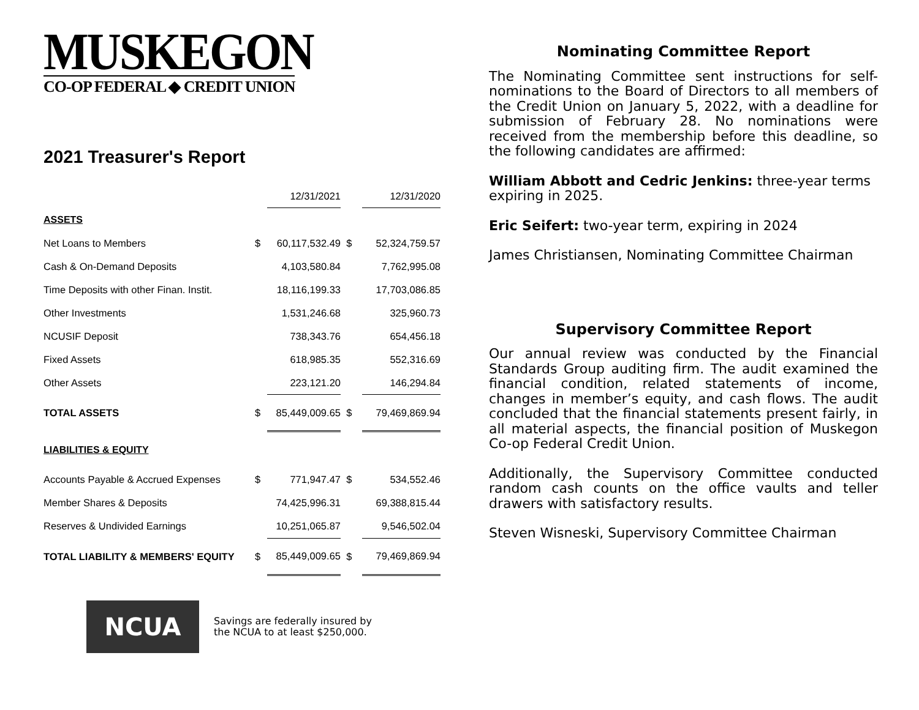MUSKEGON
CO-OP FEDERAL ◆ CREDIT UNION
2021 Treasurer's Report
| | | 12/31/2021 | | 12/31/2020 |
| ASSETS | | | | |
| Net Loans to Members | $ | 60,117,532.49 | $ | 52,324,759.57 |
| Cash & On-Demand Deposits | | 4,103,580.84 | | 7,762,995.08 |
| Time Deposits with other Finan. Instit. | | 18,116,199.33 | | 17,703,086.85 |
| Other Investments | | 1,531,246.68 | | 325,960.73 |
| NCUSIF Deposit | | 738,343.76 | | 654,456.18 |
| Fixed Assets | | 618,985.35 | | 552,316.69 |
| Other Assets | | 223,121.20 | | 146,294.84 |
| TOTAL ASSETS | $ | 85,449,009.65 | $ | 79,469,869.94 |
| LIABILITIES & EQUITY | | | | |
| Accounts Payable & Accrued Expenses | $ | 771,947.47 | $ | 534,552.46 |
| Member Shares & Deposits | | 74,425,996.31 | | 69,388,815.44 |
| Reserves & Undivided Earnings | | 10,251,065.87 | | 9,546,502.04 |
| TOTAL LIABILITY & MEMBERS' EQUITY | $ | 85,449,009.65 | $ | 79,469,869.94 |
NCUA
Savings are federally insured by
the NCUA to at least $250,000.
Nominating Committee Report
The Nominating Committee sent instructions for self-nominations to the Board of Directors to all members of the Credit Union on January 5, 2022, with a deadline for submission of February 28. No nominations were received from the membership before this deadline, so the following candidates are affirmed:
William Abbott and Cedric Jenkins: three-year terms expiring in 2025.
Eric Seifert: two-year term, expiring in 2024
James Christiansen, Nominating Committee Chairman
Supervisory Committee Report
Our annual review was conducted by the Financial Standards Group auditing firm. The audit examined the financial condition, related statements of income, changes in member’s equity, and cash flows. The audit concluded that the financial statements present fairly, in all material aspects, the financial position of Muskegon Co-op Federal Credit Union.
Additionally, the Supervisory Committee conducted random cash counts on the office vaults and teller drawers with satisfactory results.
Steven Wisneski, Supervisory Committee Chairman